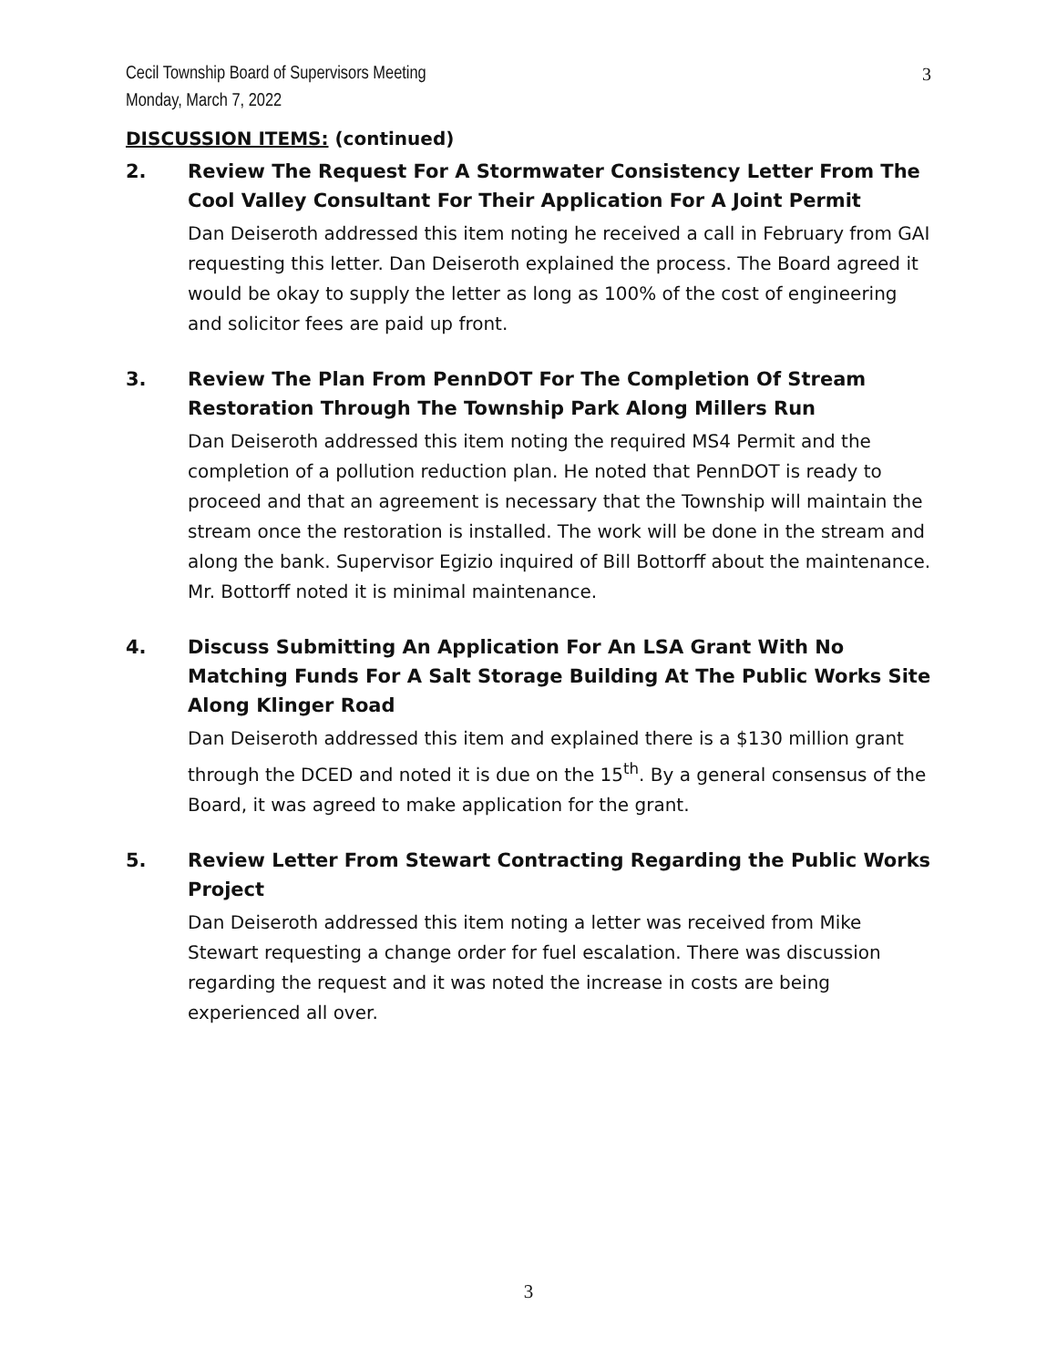Cecil Township Board of Supervisors Meeting
Monday, March 7, 2022
3
DISCUSSION ITEMS: (continued)
2. Review The Request For A Stormwater Consistency Letter From The Cool Valley Consultant For Their Application For A Joint Permit
Dan Deiseroth addressed this item noting he received a call in February from GAI requesting this letter. Dan Deiseroth explained the process. The Board agreed it would be okay to supply the letter as long as 100% of the cost of engineering and solicitor fees are paid up front.
3. Review The Plan From PennDOT For The Completion Of Stream Restoration Through The Township Park Along Millers Run
Dan Deiseroth addressed this item noting the required MS4 Permit and the completion of a pollution reduction plan. He noted that PennDOT is ready to proceed and that an agreement is necessary that the Township will maintain the stream once the restoration is installed. The work will be done in the stream and along the bank. Supervisor Egizio inquired of Bill Bottorff about the maintenance. Mr. Bottorff noted it is minimal maintenance.
4. Discuss Submitting An Application For An LSA Grant With No Matching Funds For A Salt Storage Building At The Public Works Site Along Klinger Road
Dan Deiseroth addressed this item and explained there is a $130 million grant through the DCED and noted it is due on the 15<sup>th</sup>. By a general consensus of the Board, it was agreed to make application for the grant.
5. Review Letter From Stewart Contracting Regarding the Public Works Project
Dan Deiseroth addressed this item noting a letter was received from Mike Stewart requesting a change order for fuel escalation. There was discussion regarding the request and it was noted the increase in costs are being experienced all over.
3